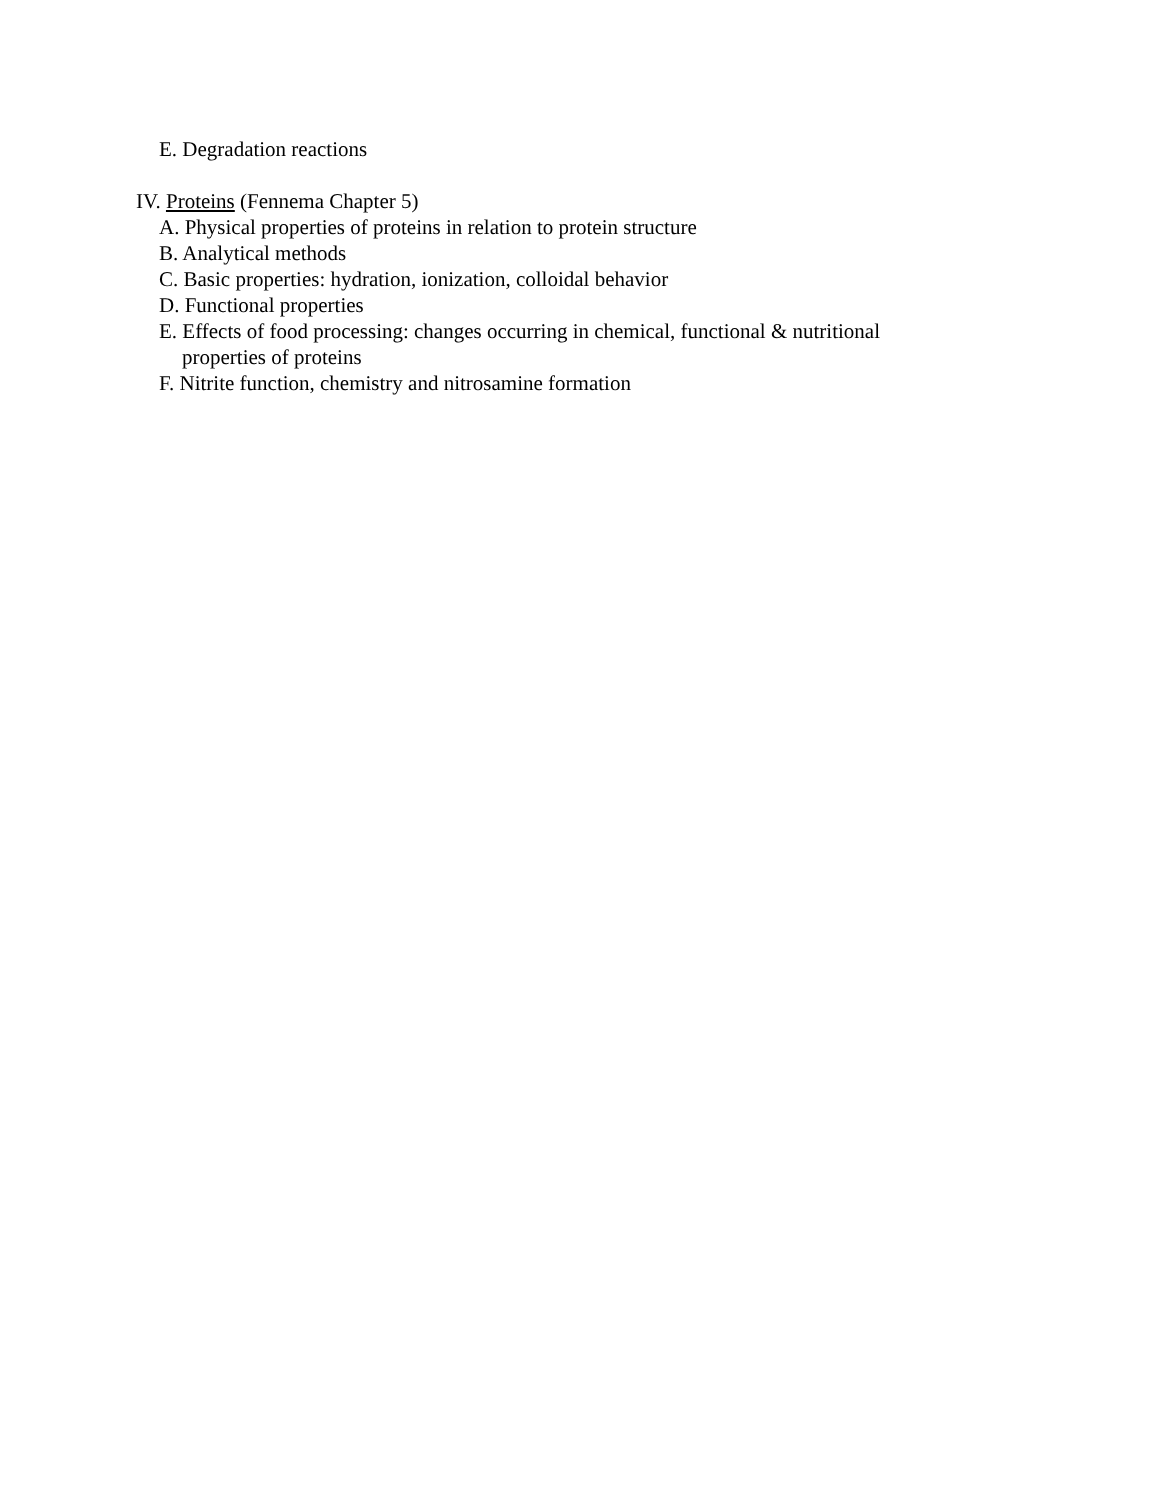E. Degradation reactions
IV. Proteins (Fennema Chapter 5)
A. Physical properties of proteins in relation to protein structure
B. Analytical methods
C. Basic properties: hydration, ionization, colloidal behavior
D. Functional properties
E. Effects of food processing: changes occurring in chemical, functional & nutritional
properties of proteins
F. Nitrite function, chemistry and nitrosamine formation